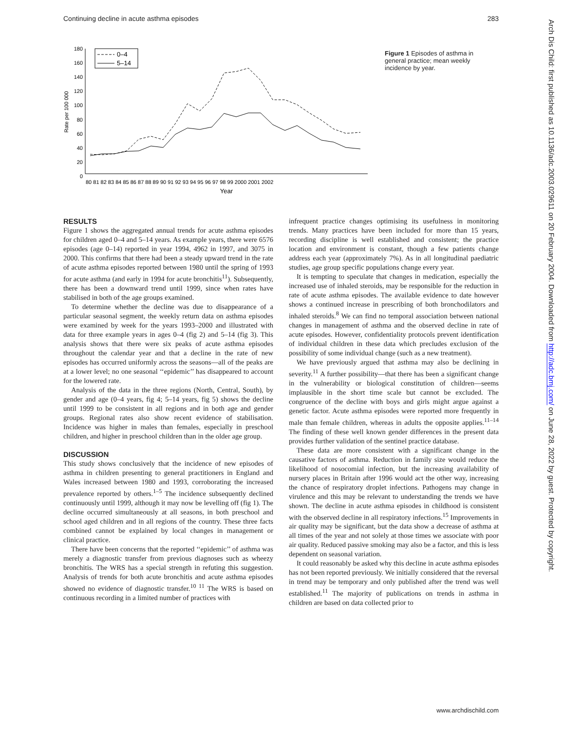Continuing decline in acute asthma episodes 283
180
160
140
120
100
80
60
40
20
0
Rate per 100 000
80 81 82 83 84 85 86 87 88 89 90 91 92 93 94 95 96 97 98 99 2000 2001 2002
Year
0–4
5–14
Figure 1 Episodes of asthma in general practice; mean weekly incidence by year.
RESULTS
Figure 1 shows the aggregated annual trends for acute asthma episodes for children aged 0–4 and 5–14 years. As example years, there were 6576 episodes (age 0–14) reported in year 1994, 4962 in 1997, and 3075 in 2000. This confirms that there had been a steady upward trend in the rate of acute asthma episodes reported between 1980 until the spring of 1993 for acute asthma (and early in 1994 for acute bronchitis<sup>11</sup>). Subsequently, there has been a downward trend until 1999, since when rates have stabilised in both of the age groups examined.
To determine whether the decline was due to disappearance of a particular seasonal segment, the weekly return data on asthma episodes were examined by week for the years 1993–2000 and illustrated with data for three example years in ages 0–4 (fig 2) and 5–14 (fig 3). This analysis shows that there were six peaks of acute asthma episodes throughout the calendar year and that a decline in the rate of new episodes has occurred uniformly across the seasons—all of the peaks are at a lower level; no one seasonal ‘‘epidemic’’ has disappeared to account for the lowered rate.
Analysis of the data in the three regions (North, Central, South), by gender and age (0–4 years, fig 4; 5–14 years, fig 5) shows the decline until 1999 to be consistent in all regions and in both age and gender groups. Regional rates also show recent evidence of stabilisation. Incidence was higher in males than females, especially in preschool children, and higher in preschool children than in the older age group.
DISCUSSION
This study shows conclusively that the incidence of new episodes of asthma in children presenting to general practitioners in England and Wales increased between 1980 and 1993, corroborating the increased prevalence reported by others.<sup>1–5</sup> The incidence subsequently declined continuously until 1999, although it may now be levelling off (fig 1). The decline occurred simultaneously at all seasons, in both preschool and school aged children and in all regions of the country. These three facts combined cannot be explained by local changes in management or clinical practice.
There have been concerns that the reported ‘‘epidemic’’ of asthma was merely a diagnostic transfer from previous diagnoses such as wheezy bronchitis. The WRS has a special strength in refuting this suggestion. Analysis of trends for both acute bronchitis and acute asthma episodes showed no evidence of diagnostic transfer.<sup>10 11</sup> The WRS is based on continuous recording in a limited number of practices with
infrequent practice changes optimising its usefulness in monitoring trends. Many practices have been included for more than 15 years, recording discipline is well established and consistent; the practice location and environment is constant, though a few patients change address each year (approximately 7%). As in all longitudinal paediatric studies, age group specific populations change every year.
It is tempting to speculate that changes in medication, especially the increased use of inhaled steroids, may be responsible for the reduction in rate of acute asthma episodes. The available evidence to date however shows a continued increase in prescribing of both bronchodilators and inhaled steroids.<sup>8</sup> We can find no temporal association between national changes in management of asthma and the observed decline in rate of acute episodes. However, confidentiality protocols prevent identification of individual children in these data which precludes exclusion of the possibility of some individual change (such as a new treatment).
We have previously argued that asthma may also be declining in severity.<sup>11</sup> A further possibility—that there has been a significant change in the vulnerability or biological constitution of children—seems implausible in the short time scale but cannot be excluded. The congruence of the decline with boys and girls might argue against a genetic factor. Acute asthma episodes were reported more frequently in male than female children, whereas in adults the opposite applies.<sup>11–14</sup> The finding of these well known gender differences in the present data provides further validation of the sentinel practice database.
These data are more consistent with a significant change in the causative factors of asthma. Reduction in family size would reduce the likelihood of nosocomial infection, but the increasing availability of nursery places in Britain after 1996 would act the other way, increasing the chance of respiratory droplet infections. Pathogens may change in virulence and this may be relevant to understanding the trends we have shown. The decline in acute asthma episodes in childhood is consistent with the observed decline in all respiratory infections.<sup>15</sup> Improvements in air quality may be significant, but the data show a decrease of asthma at all times of the year and not solely at those times we associate with poor air quality. Reduced passive smoking may also be a factor, and this is less dependent on seasonal variation.
It could reasonably be asked why this decline in acute asthma episodes has not been reported previously. We initially considered that the reversal in trend may be temporary and only published after the trend was well established.<sup>11</sup> The majority of publications on trends in asthma in children are based on data collected prior to
Arch Dis Child: first published as 10.1136/adc.2003.029611 on 20 February 2004. Downloaded from http://adc.bmj.com/ on June 28, 2022 by guest. Protected by copyright.
www.archdischild.com